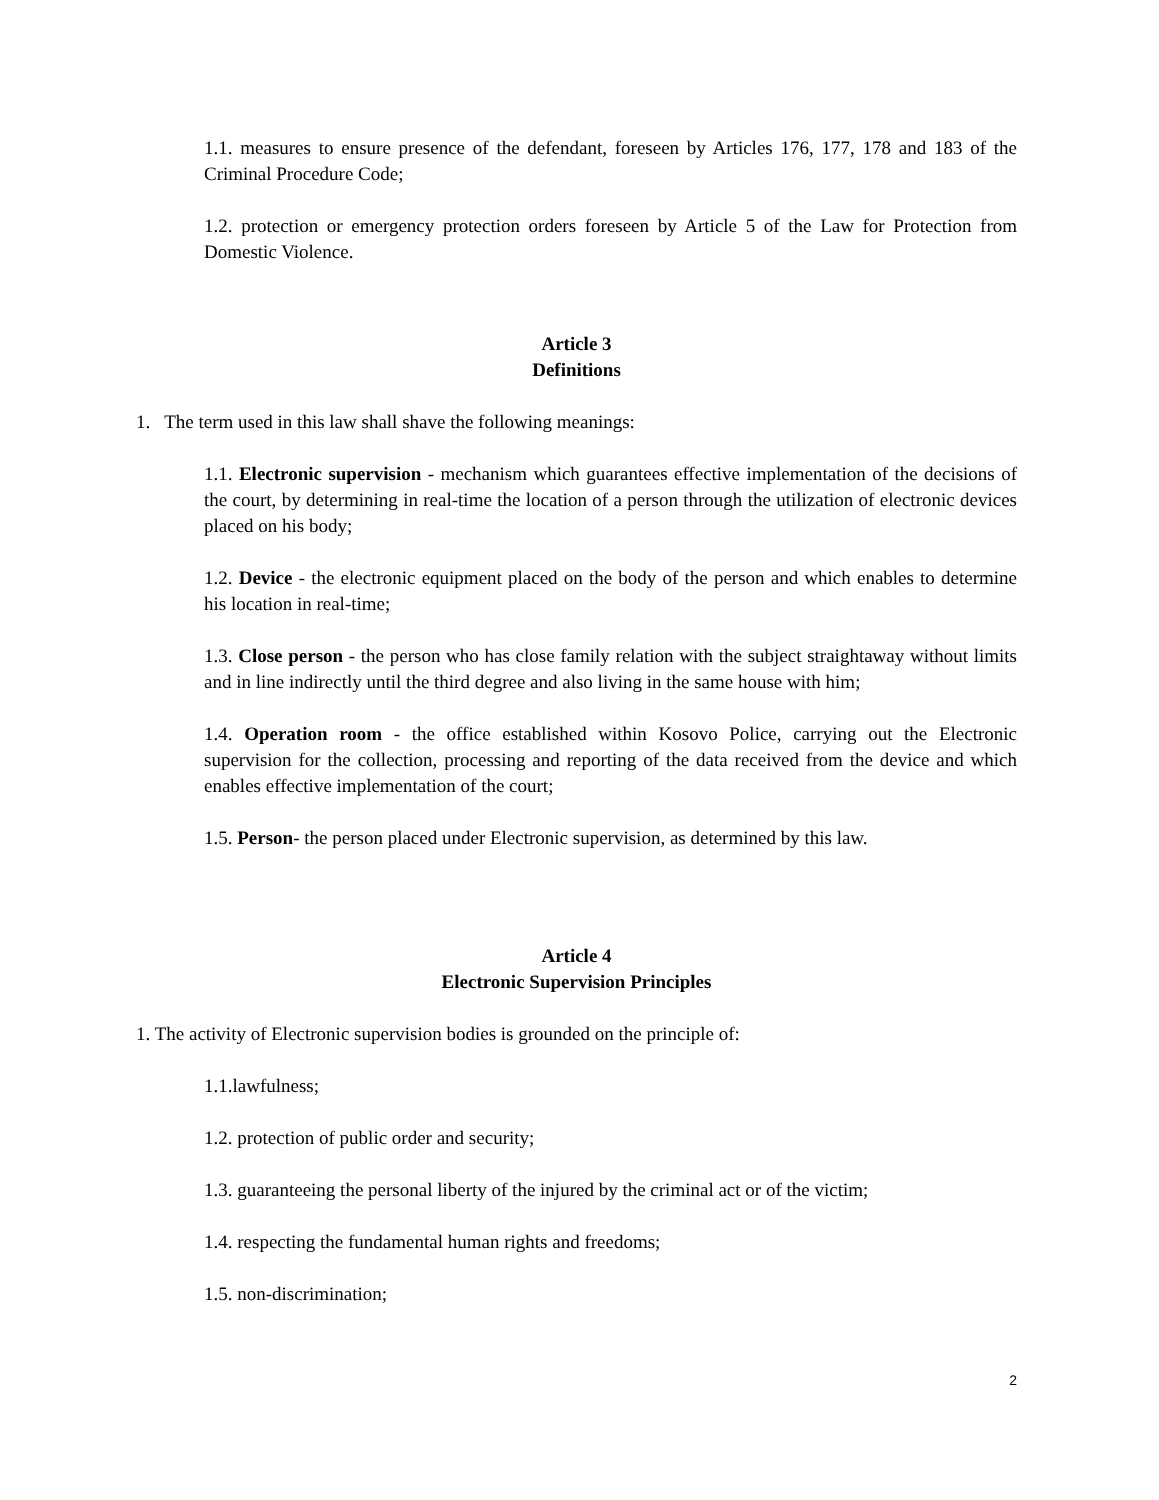1.1. measures to ensure presence of the defendant, foreseen by Articles 176, 177, 178 and 183 of the Criminal Procedure Code;
1.2. protection or emergency protection orders foreseen by Article 5 of the Law for Protection from Domestic Violence.
Article 3
Definitions
1. The term used in this law shall shave the following meanings:
1.1. Electronic supervision - mechanism which guarantees effective implementation of the decisions of the court, by determining in real-time the location of a person through the utilization of electronic devices placed on his body;
1.2. Device - the electronic equipment placed on the body of the person and which enables to determine his location in real-time;
1.3. Close person - the person who has close family relation with the subject straightaway without limits and in line indirectly until the third degree and also living in the same house with him;
1.4. Operation room - the office established within Kosovo Police, carrying out the Electronic supervision for the collection, processing and reporting of the data received from the device and which enables effective implementation of the court;
1.5. Person- the person placed under Electronic supervision, as determined by this law.
Article 4
Electronic Supervision Principles
1. The activity of Electronic supervision bodies is grounded on the principle of:
1.1.lawfulness;
1.2. protection of public order and security;
1.3. guaranteeing the personal liberty of the injured by the criminal act or of the victim;
1.4. respecting the fundamental human rights and freedoms;
1.5. non-discrimination;
2